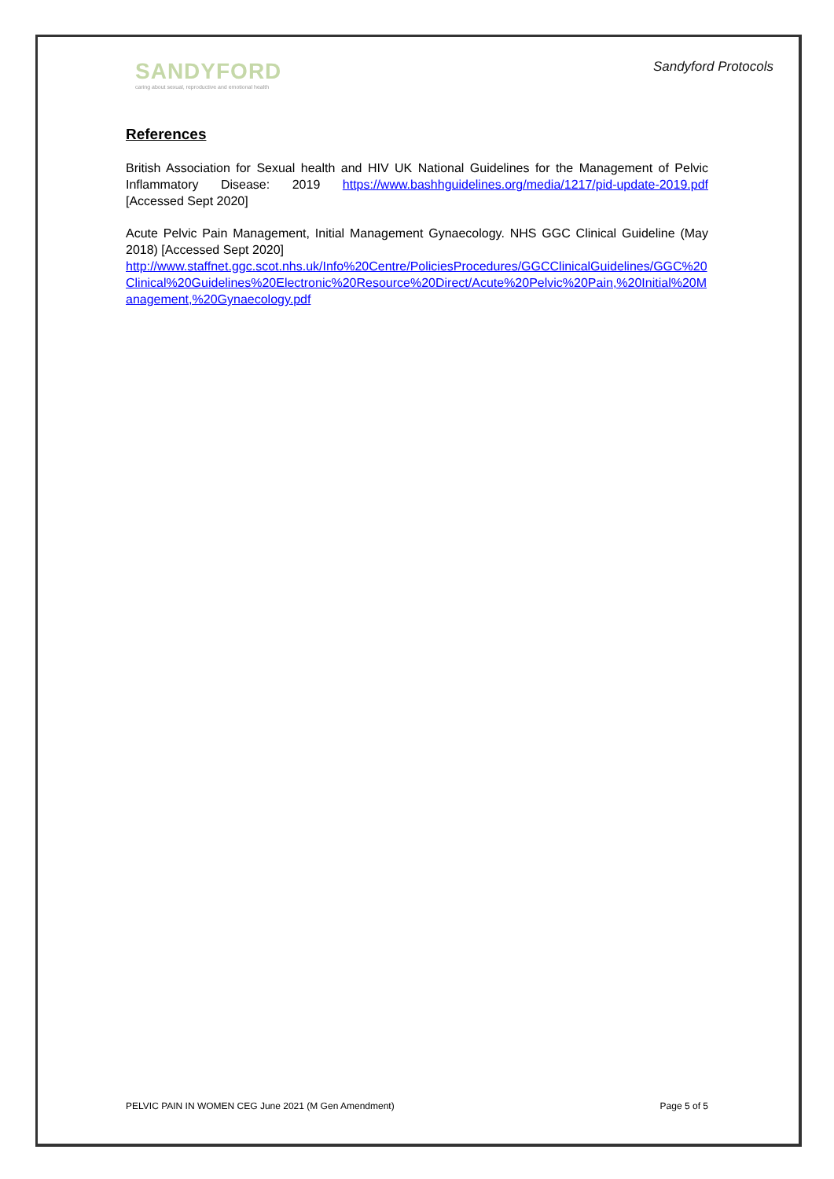SANDYFORD
caring about sexual, reproductive and emotional health
Sandyford Protocols
References
British Association for Sexual health and HIV UK National Guidelines for the Management of Pelvic Inflammatory Disease: 2019 https://www.bashhguidelines.org/media/1217/pid-update-2019.pdf [Accessed Sept 2020]
Acute Pelvic Pain Management, Initial Management Gynaecology. NHS GGC Clinical Guideline (May 2018) [Accessed Sept 2020]
http://www.staffnet.ggc.scot.nhs.uk/Info%20Centre/PoliciesProcedures/GGCClinicalGuidelines/GGC%20Clinical%20Guidelines%20Electronic%20Resource%20Direct/Acute%20Pelvic%20Pain,%20Initial%20Management,%20Gynaecology.pdf
PELVIC PAIN IN WOMEN CEG June 2021 (M Gen Amendment) Page 5 of 5